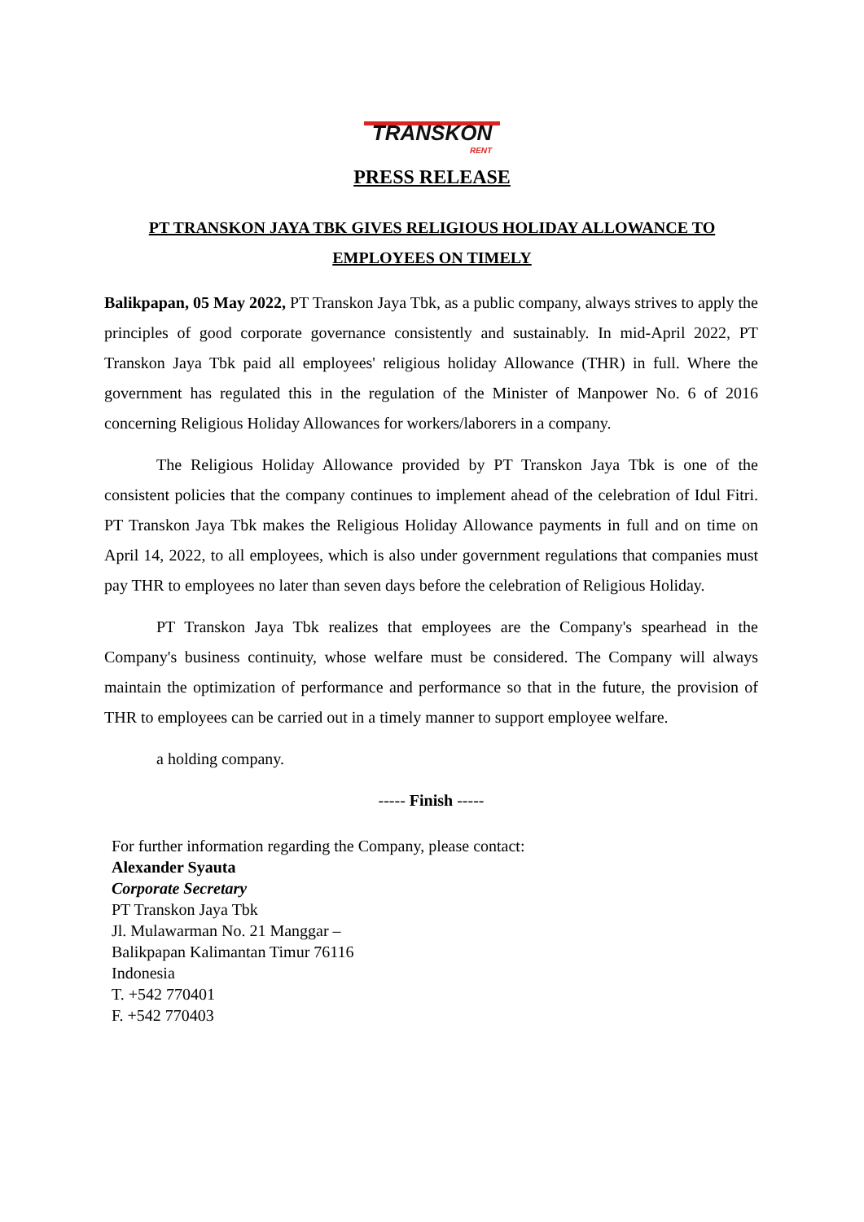TRANSKON RENT
PRESS RELEASE
PT TRANSKON JAYA TBK GIVES RELIGIOUS HOLIDAY ALLOWANCE TO EMPLOYEES ON TIMELY
Balikpapan, 05 May 2022, PT Transkon Jaya Tbk, as a public company, always strives to apply the principles of good corporate governance consistently and sustainably. In mid-April 2022, PT Transkon Jaya Tbk paid all employees' religious holiday Allowance (THR) in full. Where the government has regulated this in the regulation of the Minister of Manpower No. 6 of 2016 concerning Religious Holiday Allowances for workers/laborers in a company.
The Religious Holiday Allowance provided by PT Transkon Jaya Tbk is one of the consistent policies that the company continues to implement ahead of the celebration of Idul Fitri. PT Transkon Jaya Tbk makes the Religious Holiday Allowance payments in full and on time on April 14, 2022, to all employees, which is also under government regulations that companies must pay THR to employees no later than seven days before the celebration of Religious Holiday.
PT Transkon Jaya Tbk realizes that employees are the Company's spearhead in the Company's business continuity, whose welfare must be considered. The Company will always maintain the optimization of performance and performance so that in the future, the provision of THR to employees can be carried out in a timely manner to support employee welfare.
a holding company.
----- Finish -----
For further information regarding the Company, please contact:
Alexander Syauta
Corporate Secretary
PT Transkon Jaya Tbk
Jl. Mulawarman No. 21 Manggar –
Balikpapan Kalimantan Timur 76116
Indonesia
T. +542 770401
F. +542 770403